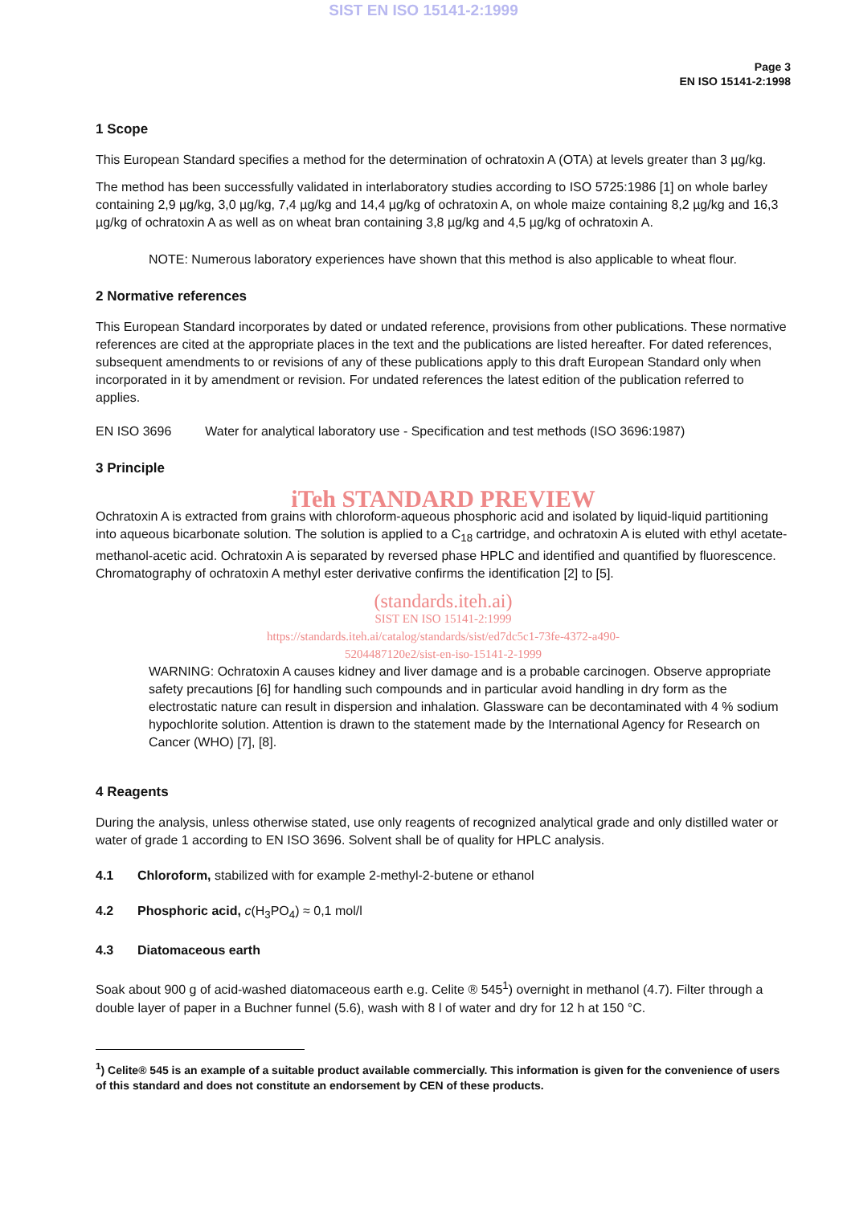SIST EN ISO 15141-2:1999
Page 3
EN ISO 15141-2:1998
1 Scope
This European Standard specifies a method for the determination of ochratoxin A (OTA) at levels greater than 3 µg/kg.
The method has been successfully validated in interlaboratory studies according to ISO 5725:1986 [1] on whole barley containing 2,9 µg/kg, 3,0 µg/kg, 7,4 µg/kg and 14,4 µg/kg of ochratoxin A, on whole maize containing 8,2 µg/kg and 16,3 µg/kg of ochratoxin A as well as on wheat bran containing 3,8 µg/kg and 4,5 µg/kg of ochratoxin A.
NOTE: Numerous laboratory experiences have shown that this method is also applicable to wheat flour.
2 Normative references
This European Standard incorporates by dated or undated reference, provisions from other publications. These normative references are cited at the appropriate places in the text and the publications are listed hereafter. For dated references, subsequent amendments to or revisions of any of these publications apply to this draft European Standard only when incorporated in it by amendment or revision. For undated references the latest edition of the publication referred to applies.
EN ISO 3696 Water for analytical laboratory use - Specification and test methods (ISO 3696:1987)
3 Principle
iTeh STANDARD PREVIEW
Ochratoxin A is extracted from grains with chloroform-aqueous phosphoric acid and isolated by liquid-liquid partitioning into aqueous bicarbonate solution. The solution is applied to a C<sub>18</sub> cartridge, and ochratoxin A is eluted with ethyl acetate-methanol-acetic acid. Ochratoxin A is separated by reversed phase HPLC and identified and quantified by fluorescence. Chromatography of ochratoxin A methyl ester derivative confirms the identification [2] to [5].
(standards.iteh.ai)
SIST EN ISO 15141-2:1999
https://standards.iteh.ai/catalog/standards/sist/ed7dc5c1-73fe-4372-a490-
5204487120e2/sist-en-iso-15141-2-1999
WARNING: Ochratoxin A causes kidney and liver damage and is a probable carcinogen. Observe appropriate safety precautions [6] for handling such compounds and in particular avoid handling in dry form as the electrostatic nature can result in dispersion and inhalation. Glassware can be decontaminated with 4 % sodium hypochlorite solution. Attention is drawn to the statement made by the International Agency for Research on Cancer (WHO) [7], [8].
4 Reagents
During the analysis, unless otherwise stated, use only reagents of recognized analytical grade and only distilled water or water of grade 1 according to EN ISO 3696. Solvent shall be of quality for HPLC analysis.
4.1 Chloroform, stabilized with for example 2-methyl-2-butene or ethanol
4.2 Phosphoric acid, c(H<sub>3</sub>PO<sub>4</sub>) ≈ 0,1 mol/l
4.3 Diatomaceous earth
Soak about 900 g of acid-washed diatomaceous earth e.g. Celite ® 545<sup>1</sup>) overnight in methanol (4.7). Filter through a double layer of paper in a Buchner funnel (5.6), wash with 8 l of water and dry for 12 h at 150 °C.
<sup>1</sup>) Celite® 545 is an example of a suitable product available commercially. This information is given for the convenience of users of this standard and does not constitute an endorsement by CEN of these products.